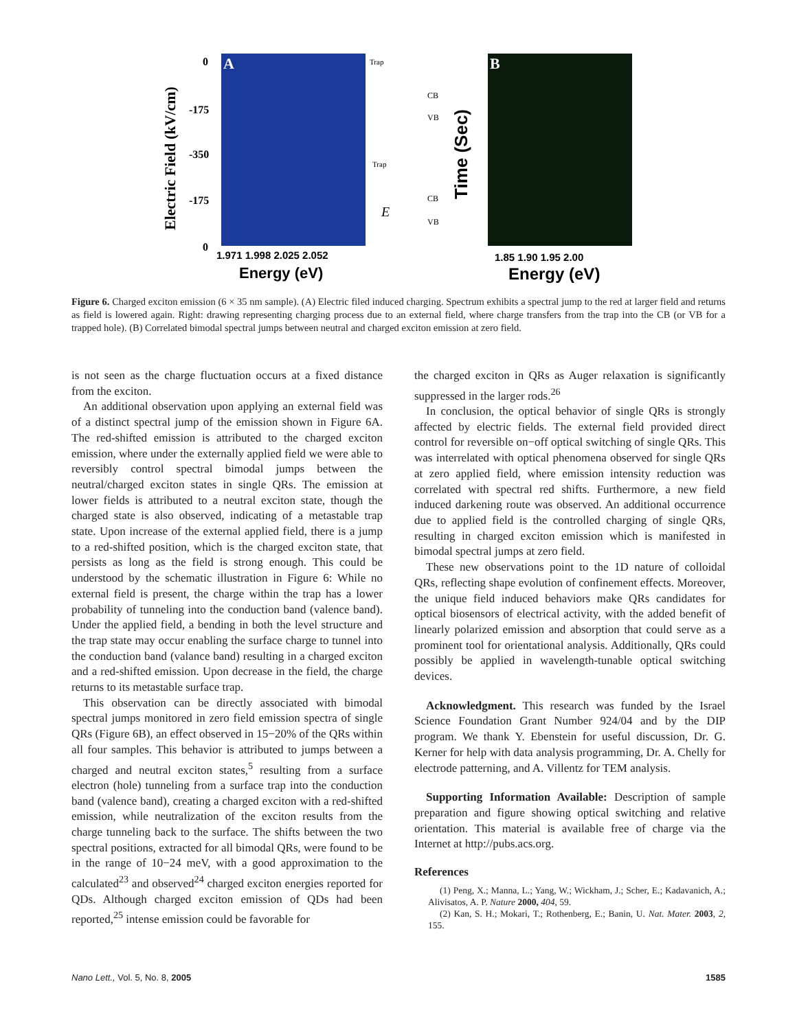A
B
Electric Field (kV/cm)
Time (Sec)
0
-175
-350
-175
0
1.971 1.998 2.025 2.052
Energy (eV)
Trap
CB
VB
Trap
CB
VB
E
1.85 1.90 1.95 2.00
Energy (eV)
Figure 6. Charged exciton emission (6 × 35 nm sample). (A) Electric filed induced charging. Spectrum exhibits a spectral jump to the red at larger field and returns as field is lowered again. Right: drawing representing charging process due to an external field, where charge transfers from the trap into the CB (or VB for a trapped hole). (B) Correlated bimodal spectral jumps between neutral and charged exciton emission at zero field.
is not seen as the charge fluctuation occurs at a fixed distance from the exciton.
An additional observation upon applying an external field was of a distinct spectral jump of the emission shown in Figure 6A. The red-shifted emission is attributed to the charged exciton emission, where under the externally applied field we were able to reversibly control spectral bimodal jumps between the neutral/charged exciton states in single QRs. The emission at lower fields is attributed to a neutral exciton state, though the charged state is also observed, indicating of a metastable trap state. Upon increase of the external applied field, there is a jump to a red-shifted position, which is the charged exciton state, that persists as long as the field is strong enough. This could be understood by the schematic illustration in Figure 6: While no external field is present, the charge within the trap has a lower probability of tunneling into the conduction band (valence band). Under the applied field, a bending in both the level structure and the trap state may occur enabling the surface charge to tunnel into the conduction band (valance band) resulting in a charged exciton and a red-shifted emission. Upon decrease in the field, the charge returns to its metastable surface trap.
This observation can be directly associated with bimodal spectral jumps monitored in zero field emission spectra of single QRs (Figure 6B), an effect observed in 15−20% of the QRs within all four samples. This behavior is attributed to jumps between a charged and neutral exciton states,<sup>5</sup> resulting from a surface electron (hole) tunneling from a surface trap into the conduction band (valence band), creating a charged exciton with a red-shifted emission, while neutralization of the exciton results from the charge tunneling back to the surface. The shifts between the two spectral positions, extracted for all bimodal QRs, were found to be in the range of 10−24 meV, with a good approximation to the calculated<sup>23</sup> and observed<sup>24</sup> charged exciton energies reported for QDs. Although charged exciton emission of QDs had been reported,<sup>25</sup> intense emission could be favorable for
the charged exciton in QRs as Auger relaxation is significantly suppressed in the larger rods.<sup>26</sup>
In conclusion, the optical behavior of single QRs is strongly affected by electric fields. The external field provided direct control for reversible on−off optical switching of single QRs. This was interrelated with optical phenomena observed for single QRs at zero applied field, where emission intensity reduction was correlated with spectral red shifts. Furthermore, a new field induced darkening route was observed. An additional occurrence due to applied field is the controlled charging of single QRs, resulting in charged exciton emission which is manifested in bimodal spectral jumps at zero field.
These new observations point to the 1D nature of colloidal QRs, reflecting shape evolution of confinement effects. Moreover, the unique field induced behaviors make QRs candidates for optical biosensors of electrical activity, with the added benefit of linearly polarized emission and absorption that could serve as a prominent tool for orientational analysis. Additionally, QRs could possibly be applied in wavelength-tunable optical switching devices.
Acknowledgment. This research was funded by the Israel Science Foundation Grant Number 924/04 and by the DIP program. We thank Y. Ebenstein for useful discussion, Dr. G. Kerner for help with data analysis programming, Dr. A. Chelly for electrode patterning, and A. Villentz for TEM analysis.
Supporting Information Available: Description of sample preparation and figure showing optical switching and relative orientation. This material is available free of charge via the Internet at http://pubs.acs.org.
References
(1) Peng, X.; Manna, L.; Yang, W.; Wickham, J.; Scher, E.; Kadavanich, A.; Alivisatos, A. P. Nature 2000, 404, 59.
(2) Kan, S. H.; Mokari, T.; Rothenberg, E.; Banin, U. Nat. Mater. 2003, 2, 155.
Nano Lett., Vol. 5, No. 8, 2005 1585